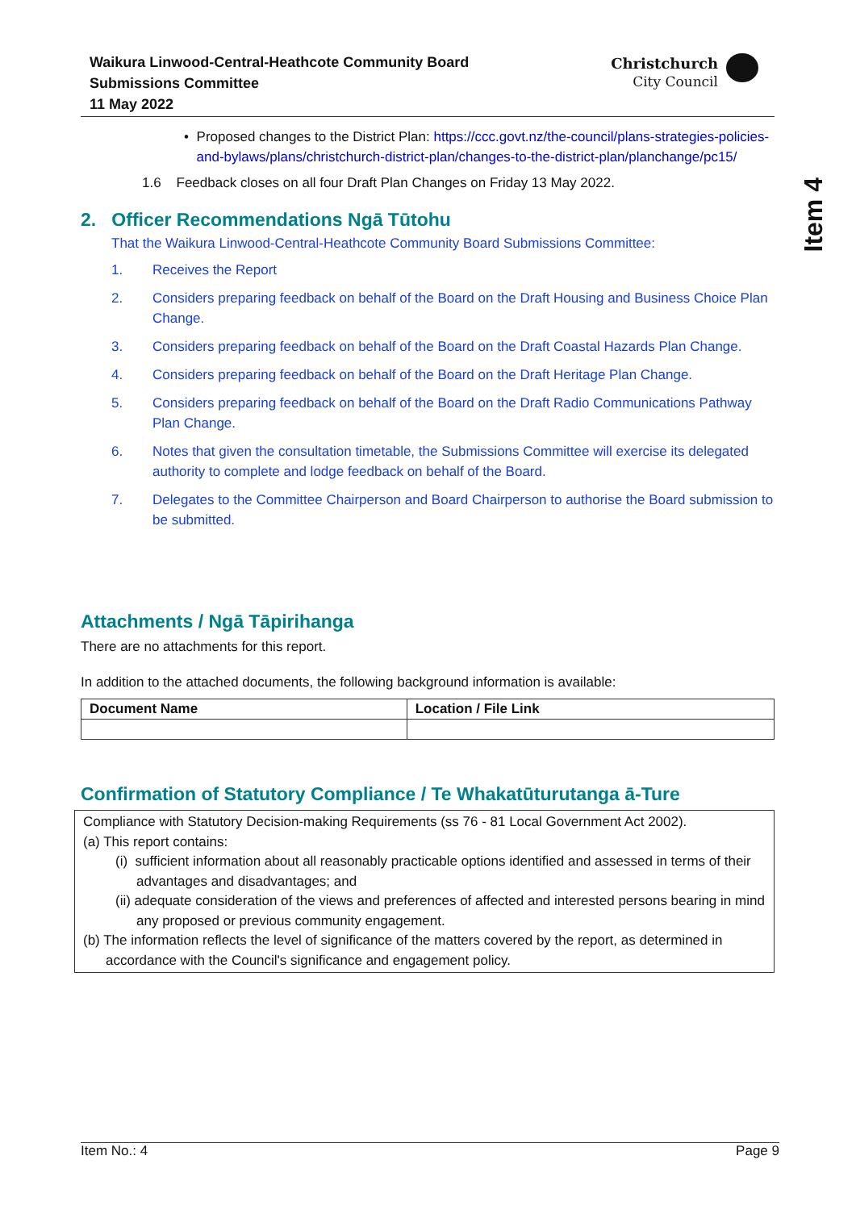Waikura Linwood-Central-Heathcote Community Board
Submissions Committee
11 May 2022
Christchurch
City Council
Item 4
• Proposed changes to the District Plan: https://ccc.govt.nz/the-council/plans-strategies-policies-and-bylaws/plans/christchurch-district-plan/changes-to-the-district-plan/planchange/pc15/
1.6 Feedback closes on all four Draft Plan Changes on Friday 13 May 2022.
2. Officer Recommendations Ngā Tūtohu
That the Waikura Linwood-Central-Heathcote Community Board Submissions Committee:
1. Receives the Report
2. Considers preparing feedback on behalf of the Board on the Draft Housing and Business Choice Plan Change.
3. Considers preparing feedback on behalf of the Board on the Draft Coastal Hazards Plan Change.
4. Considers preparing feedback on behalf of the Board on the Draft Heritage Plan Change.
5. Considers preparing feedback on behalf of the Board on the Draft Radio Communications Pathway Plan Change.
6. Notes that given the consultation timetable, the Submissions Committee will exercise its delegated authority to complete and lodge feedback on behalf of the Board.
7. Delegates to the Committee Chairperson and Board Chairperson to authorise the Board submission to be submitted.
Attachments / Ngā Tāpirihanga
There are no attachments for this report.
In addition to the attached documents, the following background information is available:
| Document Name | Location / File Link |
| --- | --- |
Confirmation of Statutory Compliance / Te Whakatūturutanga ā-Ture
Compliance with Statutory Decision-making Requirements (ss 76 - 81 Local Government Act 2002).
(a) This report contains:
(i) sufficient information about all reasonably practicable options identified and assessed in terms of their advantages and disadvantages; and
(ii) adequate consideration of the views and preferences of affected and interested persons bearing in mind any proposed or previous community engagement.
(b) The information reflects the level of significance of the matters covered by the report, as determined in accordance with the Council's significance and engagement policy.
Item No.: 4 Page 9